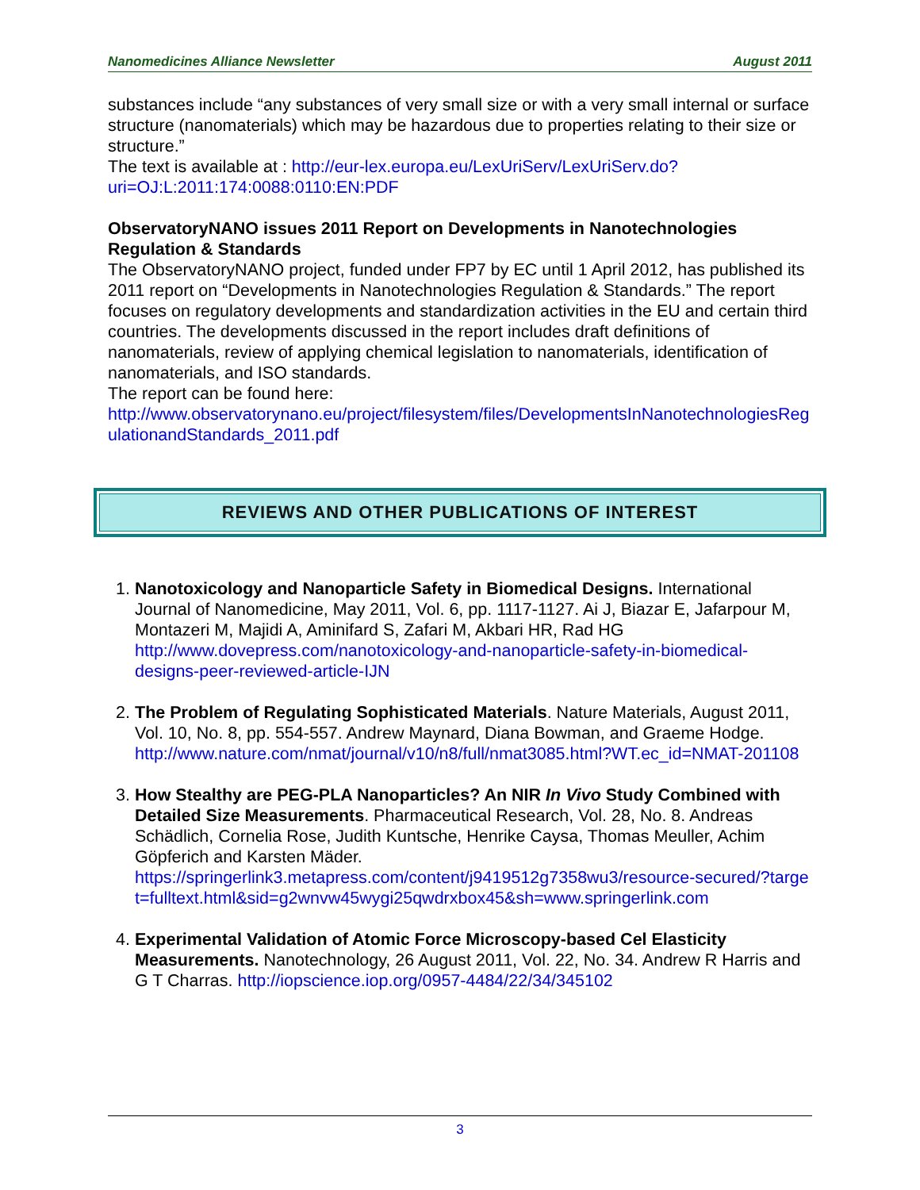Nanomedicines Alliance Newsletter August 2011
substances include “any substances of very small size or with a very small internal or surface structure (nanomaterials) which may be hazardous due to properties relating to their size or structure.”
The text is available at : http://eur-lex.europa.eu/LexUriServ/LexUriServ.do?uri=OJ:L:2011:174:0088:0110:EN:PDF
ObservatoryNANO issues 2011 Report on Developments in Nanotechnologies Regulation & Standards
The ObservatoryNANO project, funded under FP7 by EC until 1 April 2012, has published its 2011 report on “Developments in Nanotechnologies Regulation & Standards.” The report focuses on regulatory developments and standardization activities in the EU and certain third countries. The developments discussed in the report includes draft definitions of nanomaterials, review of applying chemical legislation to nanomaterials, identification of nanomaterials, and ISO standards.
The report can be found here:
http://www.observatorynano.eu/project/filesystem/files/DevelopmentsInNanotechnologiesRegulationandStandards_2011.pdf
REVIEWS AND OTHER PUBLICATIONS OF INTEREST
1. Nanotoxicology and Nanoparticle Safety in Biomedical Designs. International Journal of Nanomedicine, May 2011, Vol. 6, pp. 1117-1127. Ai J, Biazar E, Jafarpour M, Montazeri M, Majidi A, Aminifard S, Zafari M, Akbari HR, Rad HG http://www.dovepress.com/nanotoxicology-and-nanoparticle-safety-in-biomedical-designs-peer-reviewed-article-IJN
2. The Problem of Regulating Sophisticated Materials. Nature Materials, August 2011, Vol. 10, No. 8, pp. 554-557. Andrew Maynard, Diana Bowman, and Graeme Hodge.
http://www.nature.com/nmat/journal/v10/n8/full/nmat3085.html?WT.ec_id=NMAT-201108
3. How Stealthy are PEG-PLA Nanoparticles? An NIR In Vivo Study Combined with Detailed Size Measurements. Pharmaceutical Research, Vol. 28, No. 8. Andreas Schädlich, Cornelia Rose, Judith Kuntsche, Henrike Caysa, Thomas Meuller, Achim Göpferich and Karsten Mäder.
https://springerlink3.metapress.com/content/j9419512g7358wu3/resource-secured/?target=fulltext.html&sid=g2wnvw45wygi25qwdrxbox45&sh=www.springerlink.com
4. Experimental Validation of Atomic Force Microscopy-based Cel Elasticity Measurements. Nanotechnology, 26 August 2011, Vol. 22, No. 34. Andrew R Harris and G T Charras. http://iopscience.iop.org/0957-4484/22/34/345102
3